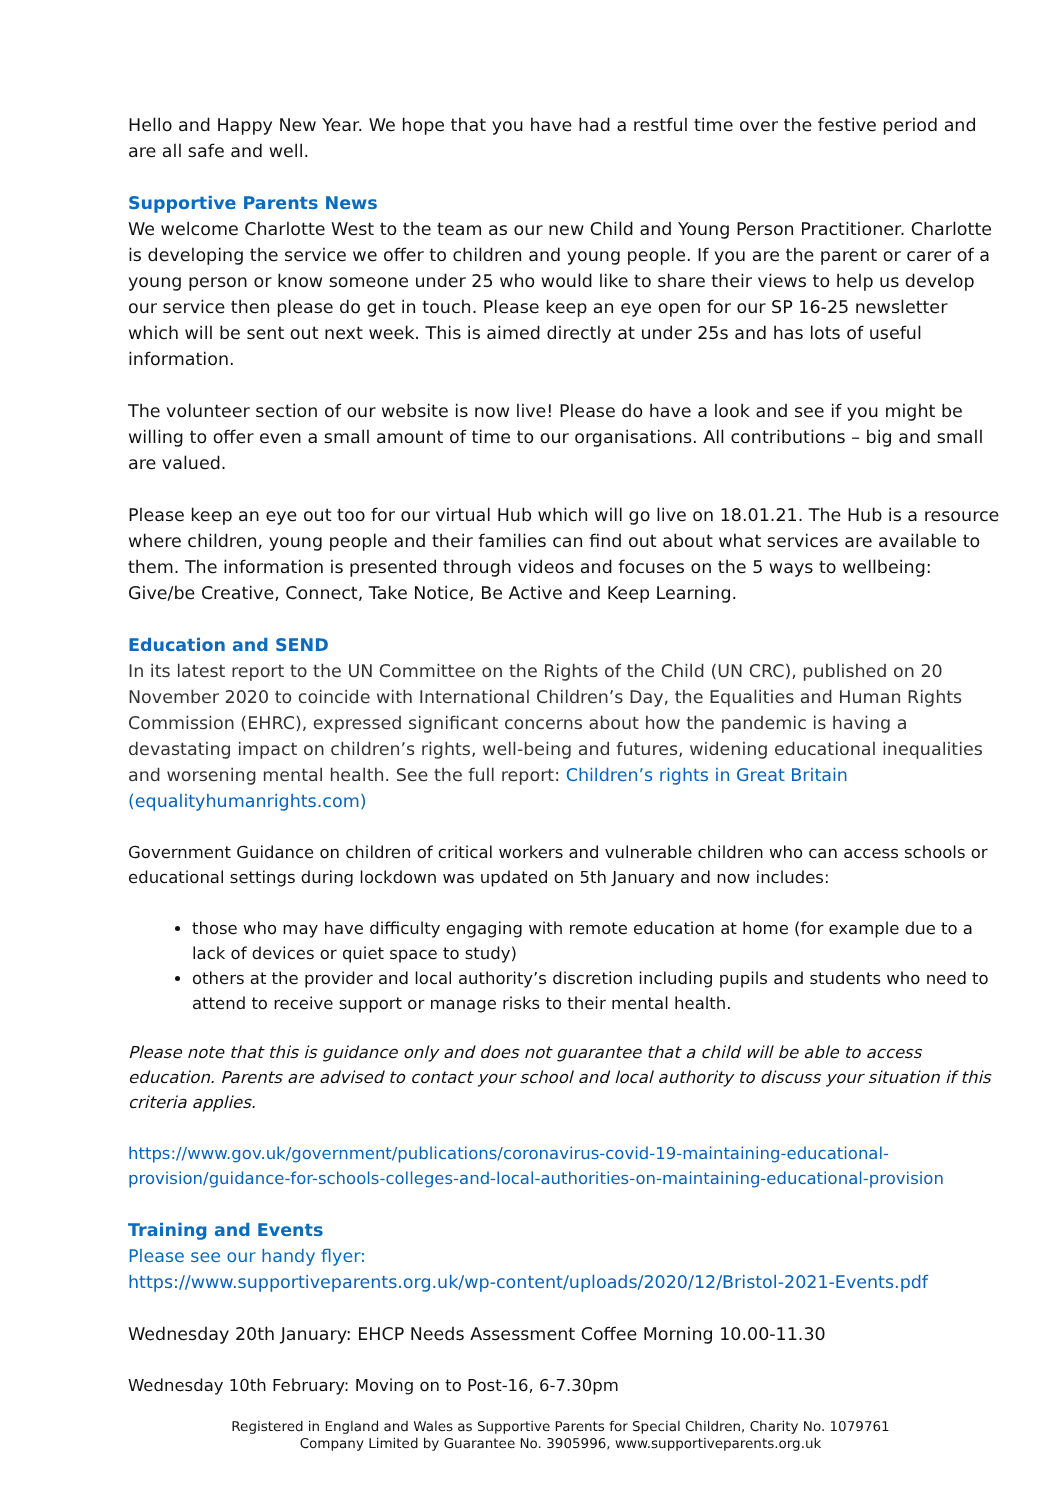Hello and Happy New Year. We hope that you have had a restful time over the festive period and are all safe and well.
Supportive Parents News
We welcome Charlotte West to the team as our new Child and Young Person Practitioner. Charlotte is developing the service we offer to children and young people. If you are the parent or carer of a young person or know someone under 25 who would like to share their views to help us develop our service then please do get in touch. Please keep an eye open for our SP 16-25 newsletter which will be sent out next week. This is aimed directly at under 25s and has lots of useful information.
The volunteer section of our website is now live! Please do have a look and see if you might be willing to offer even a small amount of time to our organisations. All contributions – big and small are valued.
Please keep an eye out too for our virtual Hub which will go live on 18.01.21. The Hub is a resource where children, young people and their families can find out about what services are available to them. The information is presented through videos and focuses on the 5 ways to wellbeing: Give/be Creative, Connect, Take Notice, Be Active and Keep Learning.
Education and SEND
In its latest report to the UN Committee on the Rights of the Child (UN CRC), published on 20 November 2020 to coincide with International Children’s Day, the Equalities and Human Rights Commission (EHRC), expressed significant concerns about how the pandemic is having a devastating impact on children’s rights, well-being and futures, widening educational inequalities and worsening mental health. See the full report: Children’s rights in Great Britain (equalityhumanrights.com)
Government Guidance on children of critical workers and vulnerable children who can access schools or educational settings during lockdown was updated on 5th January and now includes:
those who may have difficulty engaging with remote education at home (for example due to a lack of devices or quiet space to study)
others at the provider and local authority’s discretion including pupils and students who need to attend to receive support or manage risks to their mental health.
Please note that this is guidance only and does not guarantee that a child will be able to access education. Parents are advised to contact your school and local authority to discuss your situation if this criteria applies.
https://www.gov.uk/government/publications/coronavirus-covid-19-maintaining-educational-provision/guidance-for-schools-colleges-and-local-authorities-on-maintaining-educational-provision
Training and Events
Please see our handy flyer:
https://www.supportiveparents.org.uk/wp-content/uploads/2020/12/Bristol-2021-Events.pdf
Wednesday 20th January: EHCP Needs Assessment Coffee Morning 10.00-11.30
Wednesday 10th February: Moving on to Post-16, 6-7.30pm
Registered in England and Wales as Supportive Parents for Special Children, Charity No. 1079761
Company Limited by Guarantee No. 3905996, www.supportiveparents.org.uk